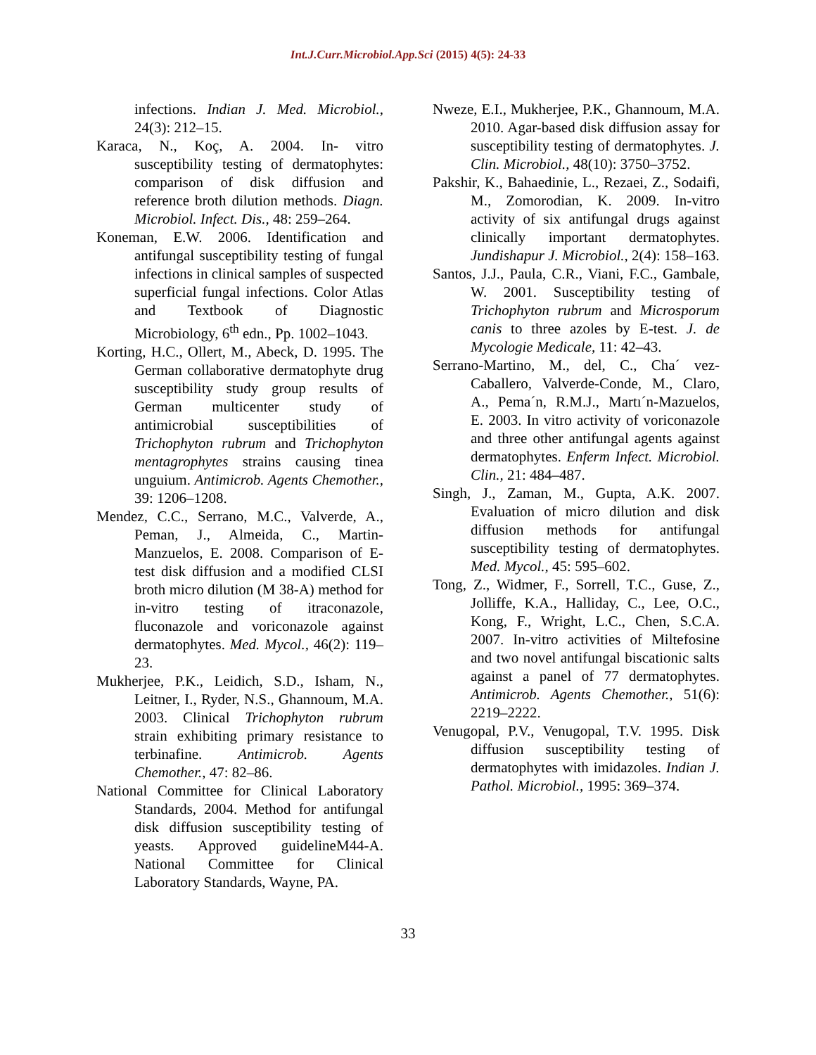Int.J.Curr.Microbiol.App.Sci (2015) 4(5): 24-33
infections. Indian J. Med. Microbiol., 24(3): 212–15.
Karaca, N., Koç, A. 2004. In- vitro susceptibility testing of dermatophytes: comparison of disk diffusion and reference broth dilution methods. Diagn. Microbiol. Infect. Dis., 48: 259–264.
Koneman, E.W. 2006. Identification and antifungal susceptibility testing of fungal infections in clinical samples of suspected superficial fungal infections. Color Atlas and Textbook of Diagnostic Microbiology, 6<sup>th</sup> edn., Pp. 1002–1043.
Korting, H.C., Ollert, M., Abeck, D. 1995. The German collaborative dermatophyte drug susceptibility study group results of German multicenter study of antimicrobial susceptibilities of Trichophyton rubrum and Trichophyton mentagrophytes strains causing tinea unguium. Antimicrob. Agents Chemother., 39: 1206–1208.
Mendez, C.C., Serrano, M.C., Valverde, A., Peman, J., Almeida, C., Martin-Manzuelos, E. 2008. Comparison of E-test disk diffusion and a modified CLSI broth micro dilution (M 38-A) method for in-vitro testing of itraconazole, fluconazole and voriconazole against dermatophytes. Med. Mycol., 46(2): 119–23.
Mukherjee, P.K., Leidich, S.D., Isham, N., Leitner, I., Ryder, N.S., Ghannoum, M.A. 2003. Clinical Trichophyton rubrum strain exhibiting primary resistance to terbinafine. Antimicrob. Agents Chemother., 47: 82–86.
National Committee for Clinical Laboratory Standards, 2004. Method for antifungal disk diffusion susceptibility testing of yeasts. Approved guidelineM44-A. National Committee for Clinical Laboratory Standards, Wayne, PA.
Nweze, E.I., Mukherjee, P.K., Ghannoum, M.A. 2010. Agar-based disk diffusion assay for susceptibility testing of dermatophytes. J. Clin. Microbiol., 48(10): 3750–3752.
Pakshir, K., Bahaedinie, L., Rezaei, Z., Sodaifi, M., Zomorodian, K. 2009. In-vitro activity of six antifungal drugs against clinically important dermatophytes. Jundishapur J. Microbiol., 2(4): 158–163.
Santos, J.J., Paula, C.R., Viani, F.C., Gambale, W. 2001. Susceptibility testing of Trichophyton rubrum and Microsporum canis to three azoles by E-test. J. de Mycologie Medicale, 11: 42–43.
Serrano-Martino, M., del, C., Cha´ vez-Caballero, Valverde-Conde, M., Claro, A., Pema´n, R.M.J., Martı´n-Mazuelos, E. 2003. In vitro activity of voriconazole and three other antifungal agents against dermatophytes. Enferm Infect. Microbiol. Clin., 21: 484–487.
Singh, J., Zaman, M., Gupta, A.K. 2007. Evaluation of micro dilution and disk diffusion methods for antifungal susceptibility testing of dermatophytes. Med. Mycol., 45: 595–602.
Tong, Z., Widmer, F., Sorrell, T.C., Guse, Z., Jolliffe, K.A., Halliday, C., Lee, O.C., Kong, F., Wright, L.C., Chen, S.C.A. 2007. In-vitro activities of Miltefosine and two novel antifungal biscationic salts against a panel of 77 dermatophytes. Antimicrob. Agents Chemother., 51(6): 2219–2222.
Venugopal, P.V., Venugopal, T.V. 1995. Disk diffusion susceptibility testing of dermatophytes with imidazoles. Indian J. Pathol. Microbiol., 1995: 369–374.
33